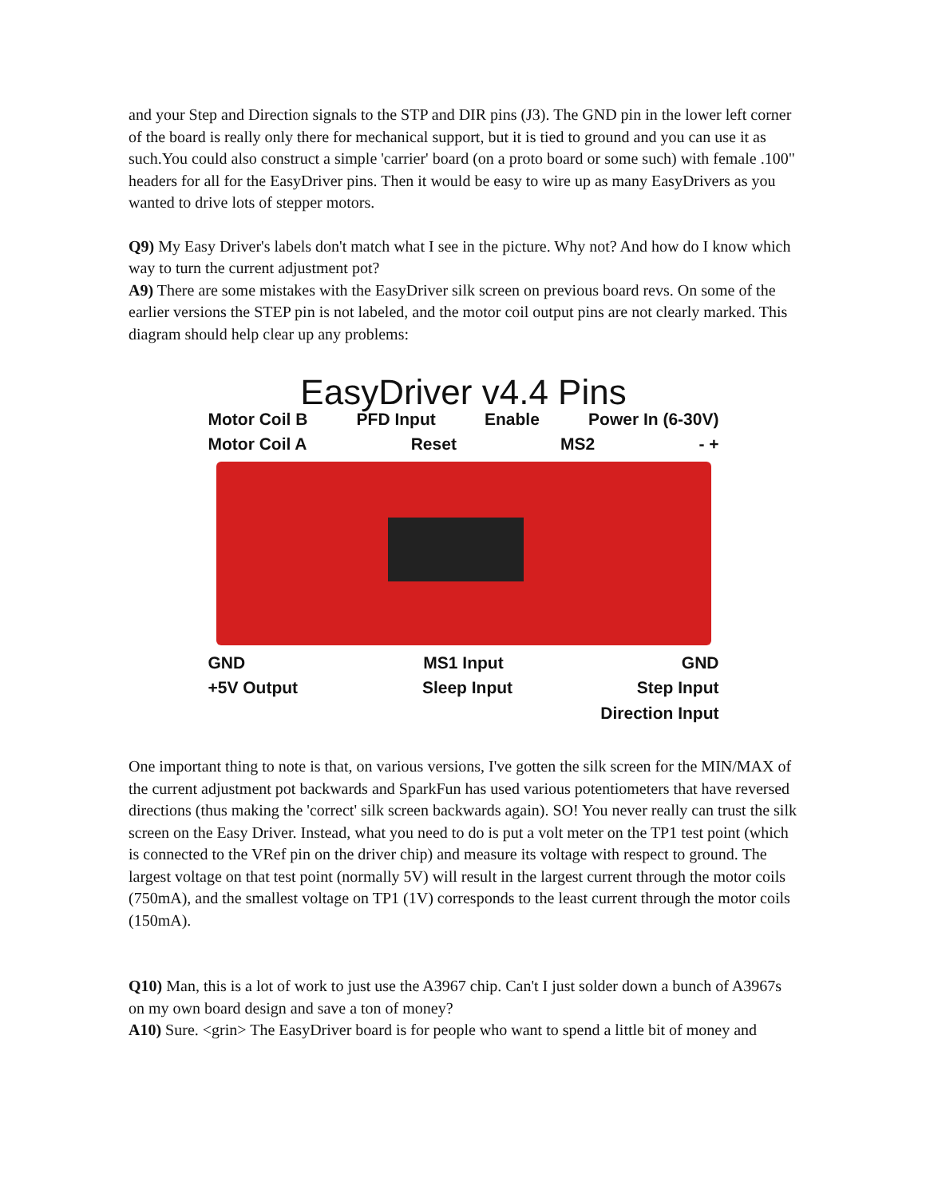and your Step and Direction signals to the STP and DIR pins (J3). The GND pin in the lower left corner of the board is really only there for mechanical support, but it is tied to ground and you can use it as such.You could also construct a simple 'carrier' board (on a proto board or some such) with female .100" headers for all for the EasyDriver pins. Then it would be easy to wire up as many EasyDrivers as you wanted to drive lots of stepper motors.
Q9) My Easy Driver's labels don't match what I see in the picture. Why not? And how do I know which way to turn the current adjustment pot?
A9) There are some mistakes with the EasyDriver silk screen on previous board revs. On some of the earlier versions the STEP pin is not labeled, and the motor coil output pins are not clearly marked. This diagram should help clear up any problems:
EasyDriver v4.4 Pins
Motor Coil B PFD Input Enable Power In (6-30V)
Motor Coil A Reset MS2 - +
GND MS1 Input GND
+5V Output Sleep Input Step Input
Direction Input
One important thing to note is that, on various versions, I've gotten the silk screen for the MIN/MAX of the current adjustment pot backwards and SparkFun has used various potentiometers that have reversed directions (thus making the 'correct' silk screen backwards again). SO! You never really can trust the silk screen on the Easy Driver. Instead, what you need to do is put a volt meter on the TP1 test point (which is connected to the VRef pin on the driver chip) and measure its voltage with respect to ground. The largest voltage on that test point (normally 5V) will result in the largest current through the motor coils (750mA), and the smallest voltage on TP1 (1V) corresponds to the least current through the motor coils (150mA).
Q10) Man, this is a lot of work to just use the A3967 chip. Can't I just solder down a bunch of A3967s on my own board design and save a ton of money?
A10) Sure. <grin> The EasyDriver board is for people who want to spend a little bit of money and